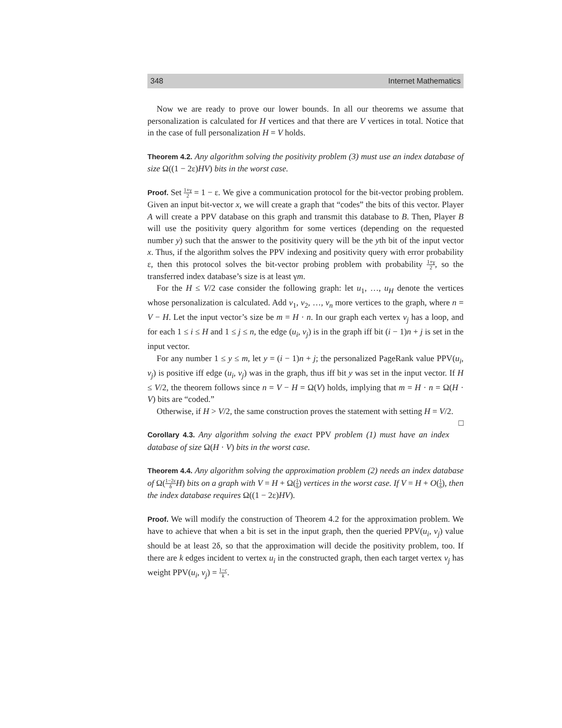348 Internet Mathematics
Now we are ready to prove our lower bounds. In all our theorems we assume that personalization is calculated for H vertices and that there are V vertices in total. Notice that in the case of full personalization H = V holds.
Theorem 4.2. Any algorithm solving the positivity problem (3) must use an index database of size Ω((1 − 2ε)HV) bits in the worst case.
Proof. Set 1+γ 2 = 1 − ε. We give a communication protocol for the bit-vector probing problem. Given an input bit-vector x, we will create a graph that “codes” the bits of this vector. Player A will create a PPV database on this graph and transmit this database to B. Then, Player B will use the positivity query algorithm for some vertices (depending on the requested number y) such that the answer to the positivity query will be the yth bit of the input vector x. Thus, if the algorithm solves the PPV indexing and positivity query with error probability ε, then this protocol solves the bit-vector probing problem with probability 1+γ 2, so the transferred index database’s size is at least γm.
For the H ≤ V/2 case consider the following graph: let u<sub>1</sub>, …, u<sub>H</sub> denote the vertices whose personalization is calculated. Add v<sub>1</sub>, v<sub>2</sub>, …, v<sub>n</sub> more vertices to the graph, where n = V − H. Let the input vector’s size be m = H · n. In our graph each vertex v<sub>j</sub> has a loop, and for each 1 ≤ i ≤ H and 1 ≤ j ≤ n, the edge (u<sub>i</sub>, v<sub>j</sub>) is in the graph iff bit (i − 1)n + j is set in the input vector.
For any number 1 ≤ y ≤ m, let y = (i − 1)n + j; the personalized PageRank value PPV(u<sub>i</sub>, v<sub>j</sub>) is positive iff edge (u<sub>i</sub>, v<sub>j</sub>) was in the graph, thus iff bit y was set in the input vector. If H ≤ V/2, the theorem follows since n = V − H = Ω(V) holds, implying that m = H · n = Ω(H · V) bits are “coded.”
Otherwise, if H > V/2, the same construction proves the statement with setting H = V/2. □
Corollary 4.3. Any algorithm solving the exact PPV problem (1) must have an index database of size Ω(H · V) bits in the worst case.
Theorem 4.4. Any algorithm solving the approximation problem (2) needs an index database of Ω(1−2ε δ H) bits on a graph with V = H + Ω(1 δ) vertices in the worst case. If V = H + O(1 δ), then the index database requires Ω((1 − 2ε)HV).
Proof. We will modify the construction of Theorem 4.2 for the approximation problem. We have to achieve that when a bit is set in the input graph, then the queried PPV(u<sub>i</sub>, v<sub>j</sub>) value should be at least 2δ, so that the approximation will decide the positivity problem, too. If there are k edges incident to vertex u<sub>i</sub> in the constructed graph, then each target vertex v<sub>j</sub> has weight PPV(u<sub>i</sub>, v<sub>j</sub>) = 1−c k.